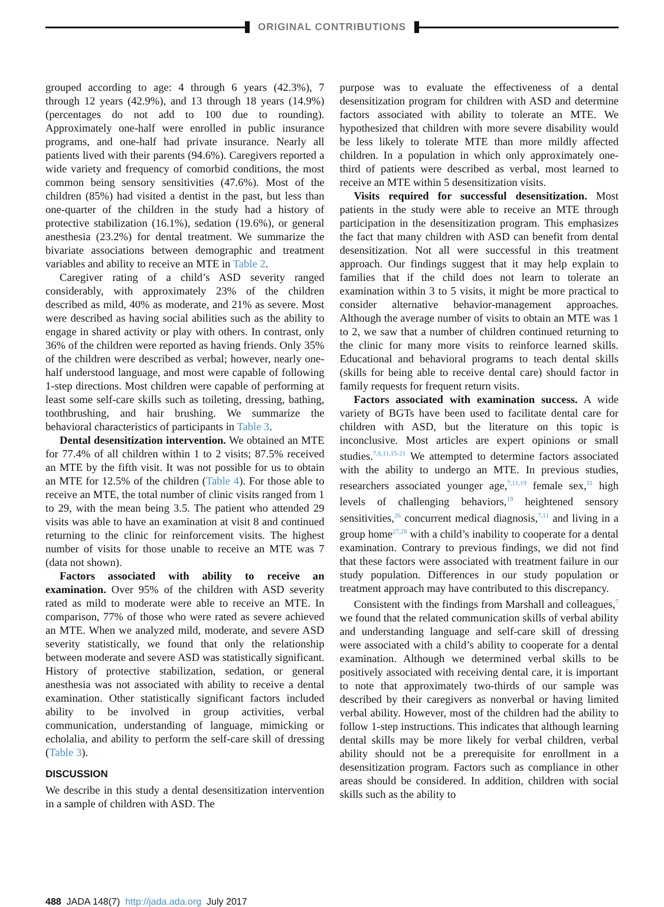ORIGINAL CONTRIBUTIONS
grouped according to age: 4 through 6 years (42.3%), 7 through 12 years (42.9%), and 13 through 18 years (14.9%) (percentages do not add to 100 due to rounding). Approximately one-half were enrolled in public insurance programs, and one-half had private insurance. Nearly all patients lived with their parents (94.6%). Caregivers reported a wide variety and frequency of comorbid conditions, the most common being sensory sensitivities (47.6%). Most of the children (85%) had visited a dentist in the past, but less than one-quarter of the children in the study had a history of protective stabilization (16.1%), sedation (19.6%), or general anesthesia (23.2%) for dental treatment. We summarize the bivariate associations between demographic and treatment variables and ability to receive an MTE in Table 2.
Caregiver rating of a child’s ASD severity ranged considerably, with approximately 23% of the children described as mild, 40% as moderate, and 21% as severe. Most were described as having social abilities such as the ability to engage in shared activity or play with others. In contrast, only 36% of the children were reported as having friends. Only 35% of the children were described as verbal; however, nearly one-half understood language, and most were capable of following 1-step directions. Most children were capable of performing at least some self-care skills such as toileting, dressing, bathing, toothbrushing, and hair brushing. We summarize the behavioral characteristics of participants in Table 3.
Dental desensitization intervention. We obtained an MTE for 77.4% of all children within 1 to 2 visits; 87.5% received an MTE by the fifth visit. It was not possible for us to obtain an MTE for 12.5% of the children (Table 4). For those able to receive an MTE, the total number of clinic visits ranged from 1 to 29, with the mean being 3.5. The patient who attended 29 visits was able to have an examination at visit 8 and continued returning to the clinic for reinforcement visits. The highest number of visits for those unable to receive an MTE was 7 (data not shown).
Factors associated with ability to receive an examination. Over 95% of the children with ASD severity rated as mild to moderate were able to receive an MTE. In comparison, 77% of those who were rated as severe achieved an MTE. When we analyzed mild, moderate, and severe ASD severity statistically, we found that only the relationship between moderate and severe ASD was statistically significant. History of protective stabilization, sedation, or general anesthesia was not associated with ability to receive a dental examination. Other statistically significant factors included ability to be involved in group activities, verbal communication, understanding of language, mimicking or echolalia, and ability to perform the self-care skill of dressing (Table 3).
DISCUSSION
We describe in this study a dental desensitization intervention in a sample of children with ASD. The
purpose was to evaluate the effectiveness of a dental desensitization program for children with ASD and determine factors associated with ability to tolerate an MTE. We hypothesized that children with more severe disability would be less likely to tolerate MTE than more mildly affected children. In a population in which only approximately one-third of patients were described as verbal, most learned to receive an MTE within 5 desensitization visits.
Visits required for successful desensitization. Most patients in the study were able to receive an MTE through participation in the desensitization program. This emphasizes the fact that many children with ASD can benefit from dental desensitization. Not all were successful in this treatment approach. Our findings suggest that it may help explain to families that if the child does not learn to tolerate an examination within 3 to 5 visits, it might be more practical to consider alternative behavior-management approaches. Although the average number of visits to obtain an MTE was 1 to 2, we saw that a number of children continued returning to the clinic for many more visits to reinforce learned skills. Educational and behavioral programs to teach dental skills (skills for being able to receive dental care) should factor in family requests for frequent return visits.
Factors associated with examination success. A wide variety of BGTs have been used to facilitate dental care for children with ASD, but the literature on this topic is inconclusive. Most articles are expert opinions or small studies.<sup>7,8,11,15-21</sup> We attempted to determine factors associated with the ability to undergo an MTE. In previous studies, researchers associated younger age,<sup>7,11,19</sup> female sex,<sup>11</sup> high levels of challenging behaviors,<sup>19</sup> heightened sensory sensitivities,<sup>26</sup> concurrent medical diagnosis,<sup>7,11</sup> and living in a group home<sup>27,28</sup> with a child’s inability to cooperate for a dental examination. Contrary to previous findings, we did not find that these factors were associated with treatment failure in our study population. Differences in our study population or treatment approach may have contributed to this discrepancy.
Consistent with the findings from Marshall and colleagues,<sup>7</sup> we found that the related communication skills of verbal ability and understanding language and self-care skill of dressing were associated with a child’s ability to cooperate for a dental examination. Although we determined verbal skills to be positively associated with receiving dental care, it is important to note that approximately two-thirds of our sample was described by their caregivers as nonverbal or having limited verbal ability. However, most of the children had the ability to follow 1-step instructions. This indicates that although learning dental skills may be more likely for verbal children, verbal ability should not be a prerequisite for enrollment in a desensitization program. Factors such as compliance in other areas should be considered. In addition, children with social skills such as the ability to
488 JADA 148(7) http://jada.ada.org July 2017